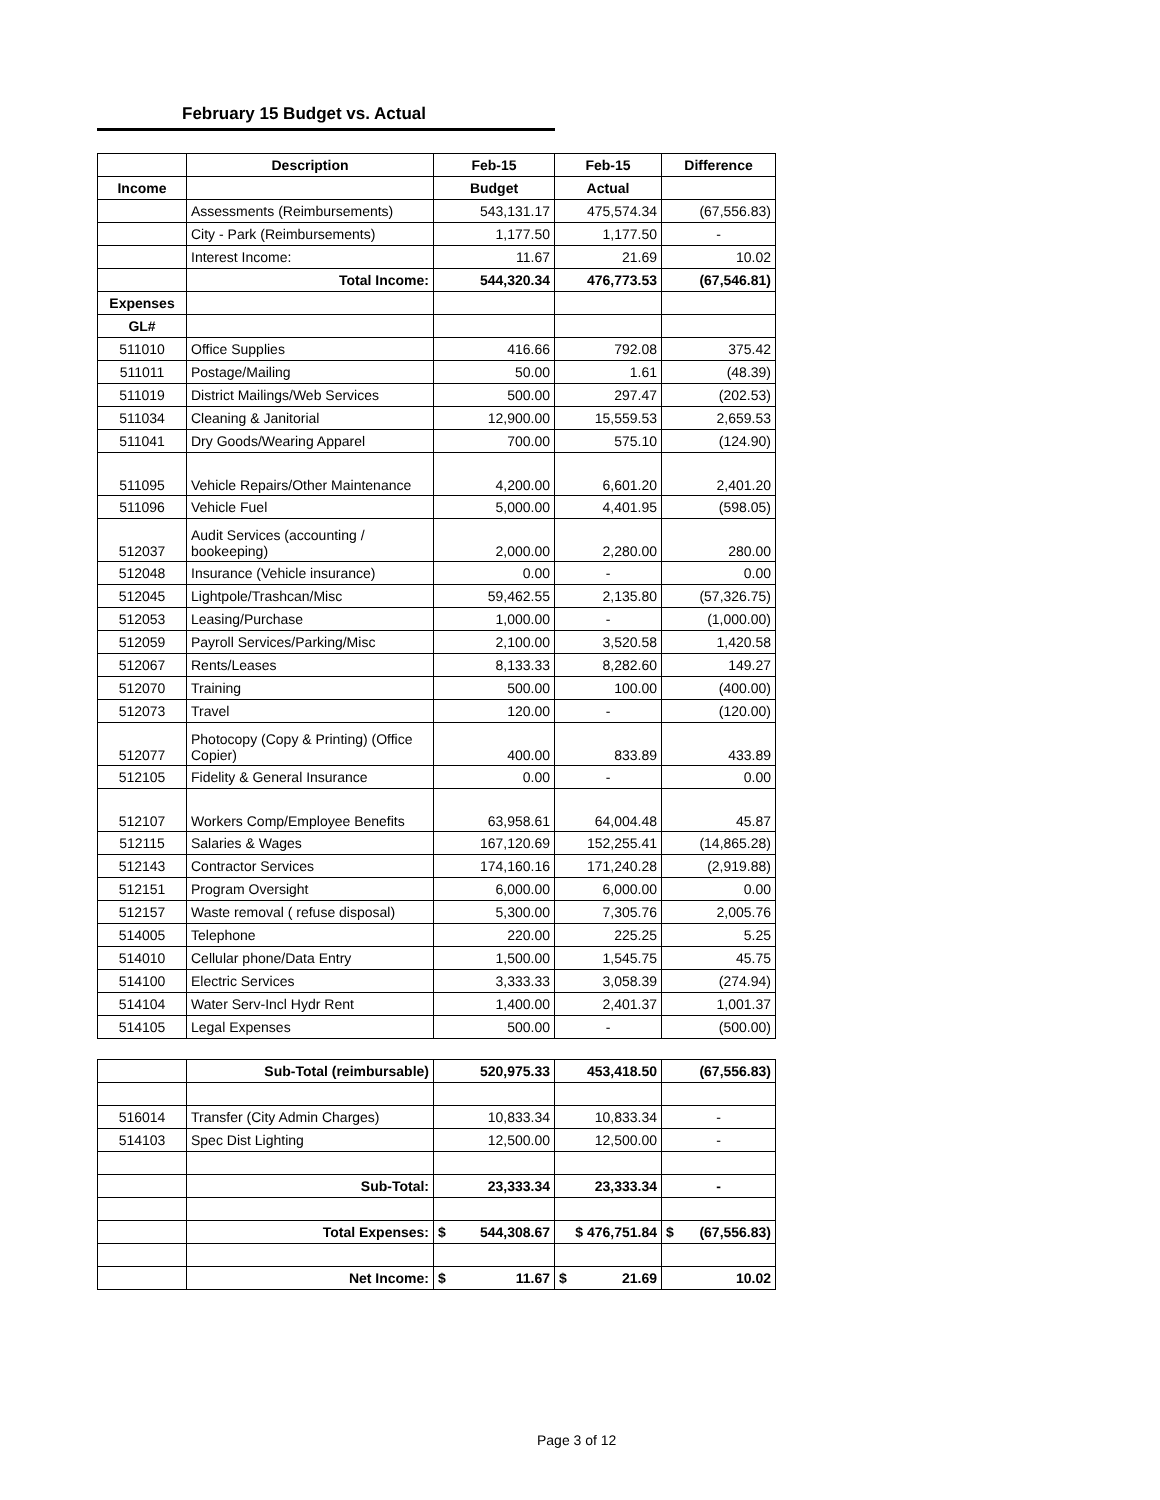February 15 Budget vs. Actual
| | Description | Feb-15 | Feb-15 | Difference |
| --- | --- | --- | --- | --- |
| Income | | Budget | Actual | |
| | Assessments (Reimbursements) | 543,131.17 | 475,574.34 | (67,556.83) |
| | City - Park (Reimbursements) | 1,177.50 | 1,177.50 | - |
| | Interest Income: | 11.67 | 21.69 | 10.02 |
| | Total Income: | 544,320.34 | 476,773.53 | (67,546.81) |
| Expenses | | | | |
| GL# | | | | |
| 511010 | Office Supplies | 416.66 | 792.08 | 375.42 |
| 511011 | Postage/Mailing | 50.00 | 1.61 | (48.39) |
| 511019 | District Mailings/Web Services | 500.00 | 297.47 | (202.53) |
| 511034 | Cleaning & Janitorial | 12,900.00 | 15,559.53 | 2,659.53 |
| 511041 | Dry Goods/Wearing Apparel | 700.00 | 575.10 | (124.90) |
| 511095 | Vehicle Repairs/Other Maintenance | 4,200.00 | 6,601.20 | 2,401.20 |
| 511096 | Vehicle Fuel | 5,000.00 | 4,401.95 | (598.05) |
| 512037 | Audit Services (accounting / bookeeping) | 2,000.00 | 2,280.00 | 280.00 |
| 512048 | Insurance (Vehicle insurance) | 0.00 | - | 0.00 |
| 512045 | Lightpole/Trashcan/Misc | 59,462.55 | 2,135.80 | (57,326.75) |
| 512053 | Leasing/Purchase | 1,000.00 | - | (1,000.00) |
| 512059 | Payroll Services/Parking/Misc | 2,100.00 | 3,520.58 | 1,420.58 |
| 512067 | Rents/Leases | 8,133.33 | 8,282.60 | 149.27 |
| 512070 | Training | 500.00 | 100.00 | (400.00) |
| 512073 | Travel | 120.00 | - | (120.00) |
| 512077 | Photocopy (Copy & Printing) (Office Copier) | 400.00 | 833.89 | 433.89 |
| 512105 | Fidelity & General Insurance | 0.00 | - | 0.00 |
| 512107 | Workers Comp/Employee Benefits | 63,958.61 | 64,004.48 | 45.87 |
| 512115 | Salaries & Wages | 167,120.69 | 152,255.41 | (14,865.28) |
| 512143 | Contractor Services | 174,160.16 | 171,240.28 | (2,919.88) |
| 512151 | Program Oversight | 6,000.00 | 6,000.00 | 0.00 |
| 512157 | Waste removal ( refuse disposal) | 5,300.00 | 7,305.76 | 2,005.76 |
| 514005 | Telephone | 220.00 | 225.25 | 5.25 |
| 514010 | Cellular phone/Data Entry | 1,500.00 | 1,545.75 | 45.75 |
| 514100 | Electric Services | 3,333.33 | 3,058.39 | (274.94) |
| 514104 | Water Serv-Incl Hydr Rent | 1,400.00 | 2,401.37 | 1,001.37 |
| 514105 | Legal Expenses | 500.00 | - | (500.00) |
| | Sub-Total (reimbursable) | 520,975.33 | 453,418.50 | (67,556.83) |
| 516014 | Transfer (City Admin Charges) | 10,833.34 | 10,833.34 | - |
| 514103 | Spec Dist Lighting | 12,500.00 | 12,500.00 | - |
| | Sub-Total: | 23,333.34 | 23,333.34 | - |
| | Total Expenses: | $ 544,308.67 | $ 476,751.84 | $ (67,556.83) |
| | Net Income: | $ 11.67 | $ 21.69 | 10.02 |
Page 3 of 12